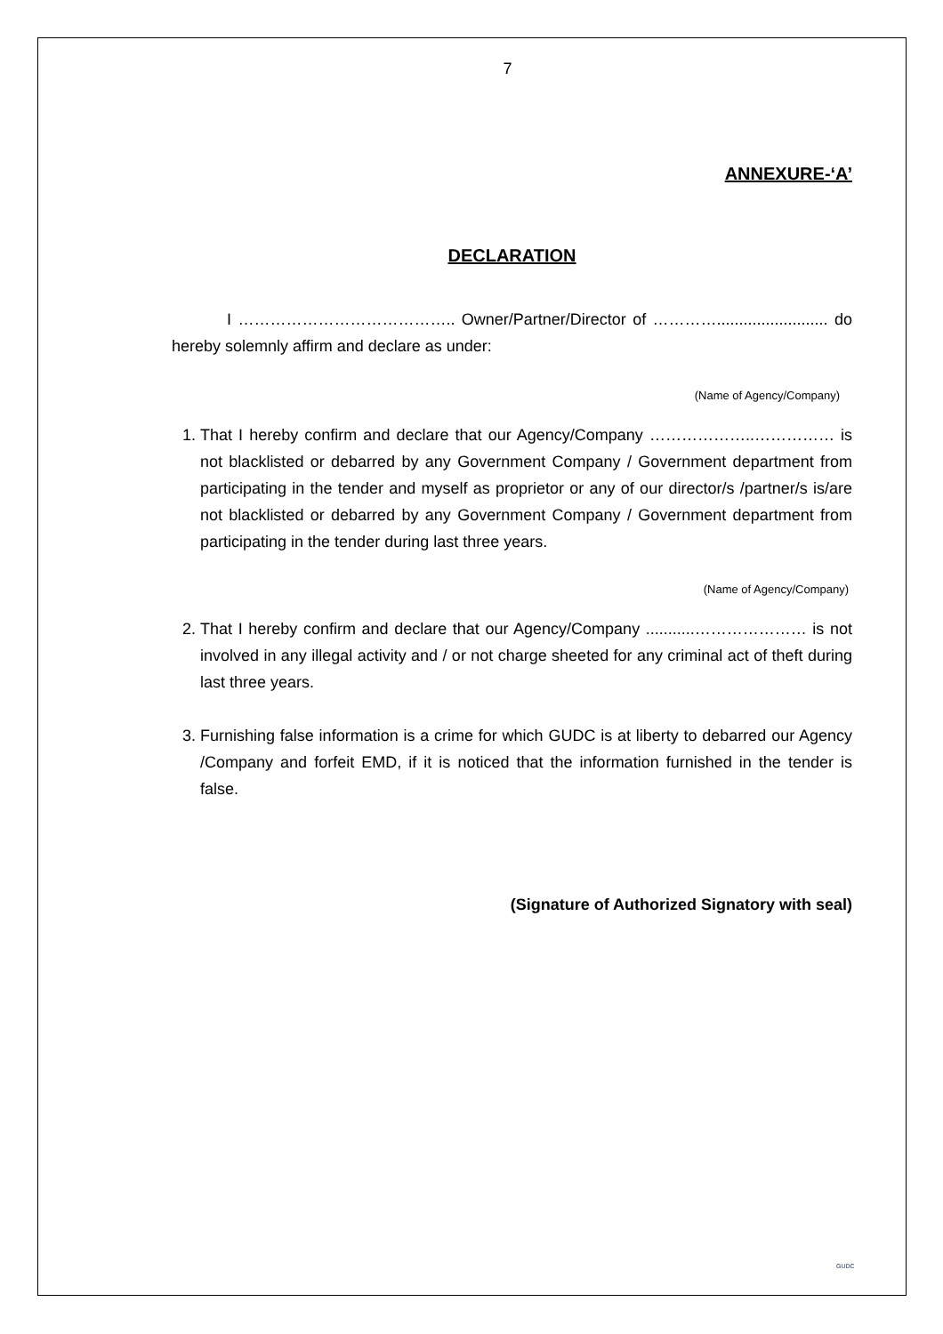7
ANNEXURE-‘A’
DECLARATION
I ………………………………….. Owner/Partner/Director of …………......................... do hereby solemnly affirm and declare as under:
(Name of Agency/Company)
1. That I hereby confirm and declare that our Agency/Company ………………..…………… is not blacklisted or debarred by any Government Company / Government department from participating in the tender and myself as proprietor or any of our director/s /partner/s is/are not blacklisted or debarred by any Government Company / Government department from participating in the tender during last three years.
(Name of Agency/Company)
2. That I hereby confirm and declare that our Agency/Company ...........………………… is not involved in any illegal activity and / or not charge sheeted for any criminal act of theft during last three years.
3. Furnishing false information is a crime for which GUDC is at liberty to debarred our Agency /Company and forfeit EMD, if it is noticed that the information furnished in the tender is false.
(Signature of Authorized Signatory with seal)
GUDC